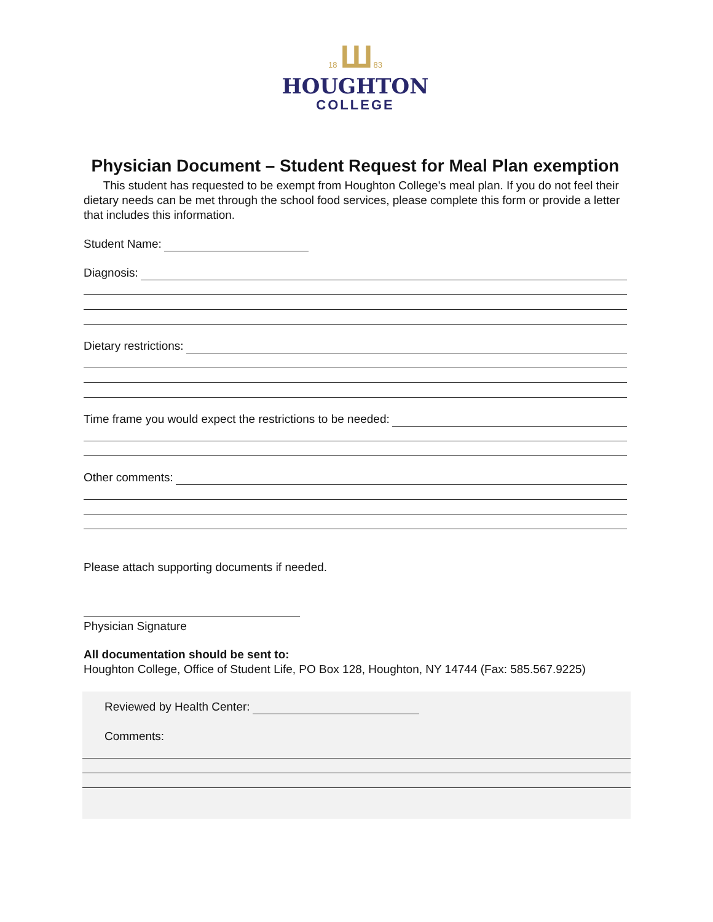18 Ш 83
HOUGHTON
COLLEGE
Physician Document – Student Request for Meal Plan exemption
This student has requested to be exempt from Houghton College's meal plan. If you do not feel their dietary needs can be met through the school food services, please complete this form or provide a letter that includes this information.
Student Name:
Diagnosis:
Dietary restrictions:
Time frame you would expect the restrictions to be needed:
Other comments:
Please attach supporting documents if needed.
Physician Signature
All documentation should be sent to:
Houghton College, Office of Student Life, PO Box 128, Houghton, NY 14744 (Fax: 585.567.9225)
Reviewed by Health Center:
Comments: